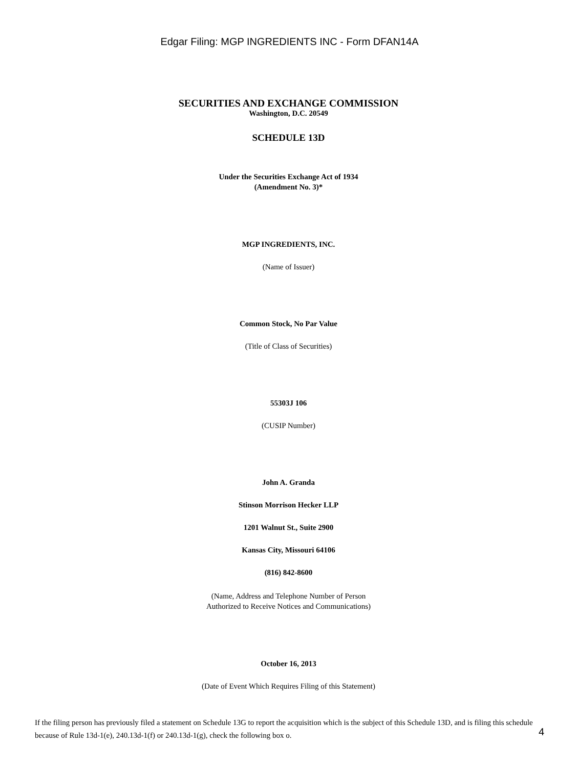Edgar Filing: MGP INGREDIENTS INC - Form DFAN14A
SECURITIES AND EXCHANGE COMMISSION
Washington, D.C. 20549
SCHEDULE 13D
Under the Securities Exchange Act of 1934
(Amendment No. 3)*
MGP INGREDIENTS, INC.
(Name of Issuer)
Common Stock, No Par Value
(Title of Class of Securities)
55303J 106
(CUSIP Number)
John A. Granda
Stinson Morrison Hecker LLP
1201 Walnut St., Suite 2900
Kansas City, Missouri 64106
(816) 842-8600
(Name, Address and Telephone Number of Person
Authorized to Receive Notices and Communications)
October 16, 2013
(Date of Event Which Requires Filing of this Statement)
If the filing person has previously filed a statement on Schedule 13G to report the acquisition which is the subject of this Schedule 13D, and is filing this schedule because of Rule 13d-1(e), 240.13d-1(f) or 240.13d-1(g), check the following box o.
4